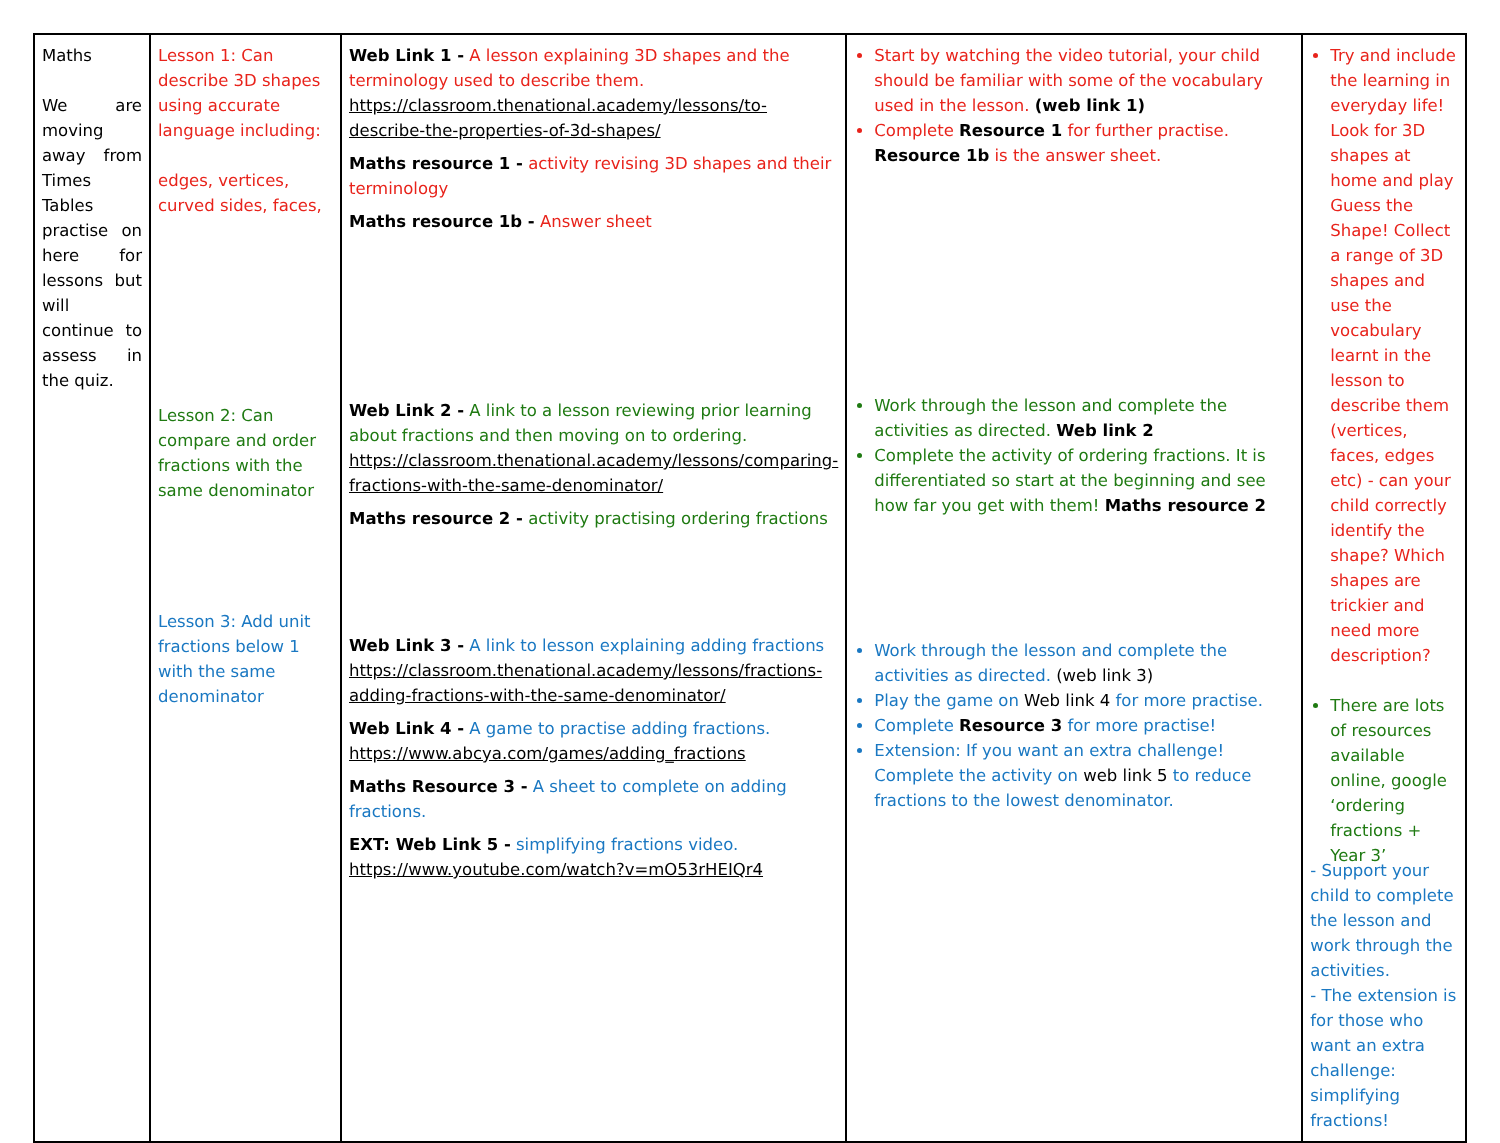| Maths We are moving away from Times Tables practise on here for lessons but will continue to assess in the quiz. | Lesson 1: Can describe 3D shapes using accurate language including: edges, vertices, curved sides, faces, Lesson 2: Can compare and order fractions with the same denominator Lesson 3: Add unit fractions below 1 with the same denominator | Web Link 1 - A lesson explaining 3D shapes and the terminology used to describe them. https://classroom.thenational.academy/lessons/to-describe-the-properties-of-3d-shapes/ Maths resource 1 - activity revising 3D shapes and their terminology Maths resource 1b - Answer sheet Web Link 2 - A link to a lesson reviewing prior learning about fractions and then moving on to ordering. https://classroom.thenational.academy/lessons/comparing-fractions-with-the-same-denominator/ Maths resource 2 - activity practising ordering fractions Web Link 3 - A link to lesson explaining adding fractions https://classroom.thenational.academy/lessons/fractions-adding-fractions-with-the-same-denominator/ Web Link 4 - A game to practise adding fractions. https://www.abcya.com/games/adding_fractions Maths Resource 3 - A sheet to complete on adding fractions. EXT: Web Link 5 - simplifying fractions video. https://www.youtube.com/watch?v=mO53rHEIQr4 | Start by watching the video tutorial, your child should be familiar with some of the vocabulary used in the lesson. (web link 1) Complete Resource 1 for further practise. Resource 1b is the answer sheet. Work through the lesson and complete the activities as directed. Web link 2 Complete the activity of ordering fractions. It is differentiated so start at the beginning and see how far you get with them! Maths resource 2 Work through the lesson and complete the activities as directed. (web link 3) Play the game on Web link 4 for more practise. Complete Resource 3 for more practise! Extension: If you want an extra challenge! Complete the activity on web link 5 to reduce fractions to the lowest denominator. | Try and include the learning in everyday life! Look for 3D shapes at home and play Guess the Shape! Collect a range of 3D shapes and use the vocabulary learnt in the lesson to describe them (vertices, faces, edges etc) - can your child correctly identify the shape? Which shapes are trickier and need more description? There are lots of resources available online, google ‘ordering fractions + Year 3’ - Support your child to complete the lesson and work through the activities. - The extension is for those who want an extra challenge: simplifying fractions! |